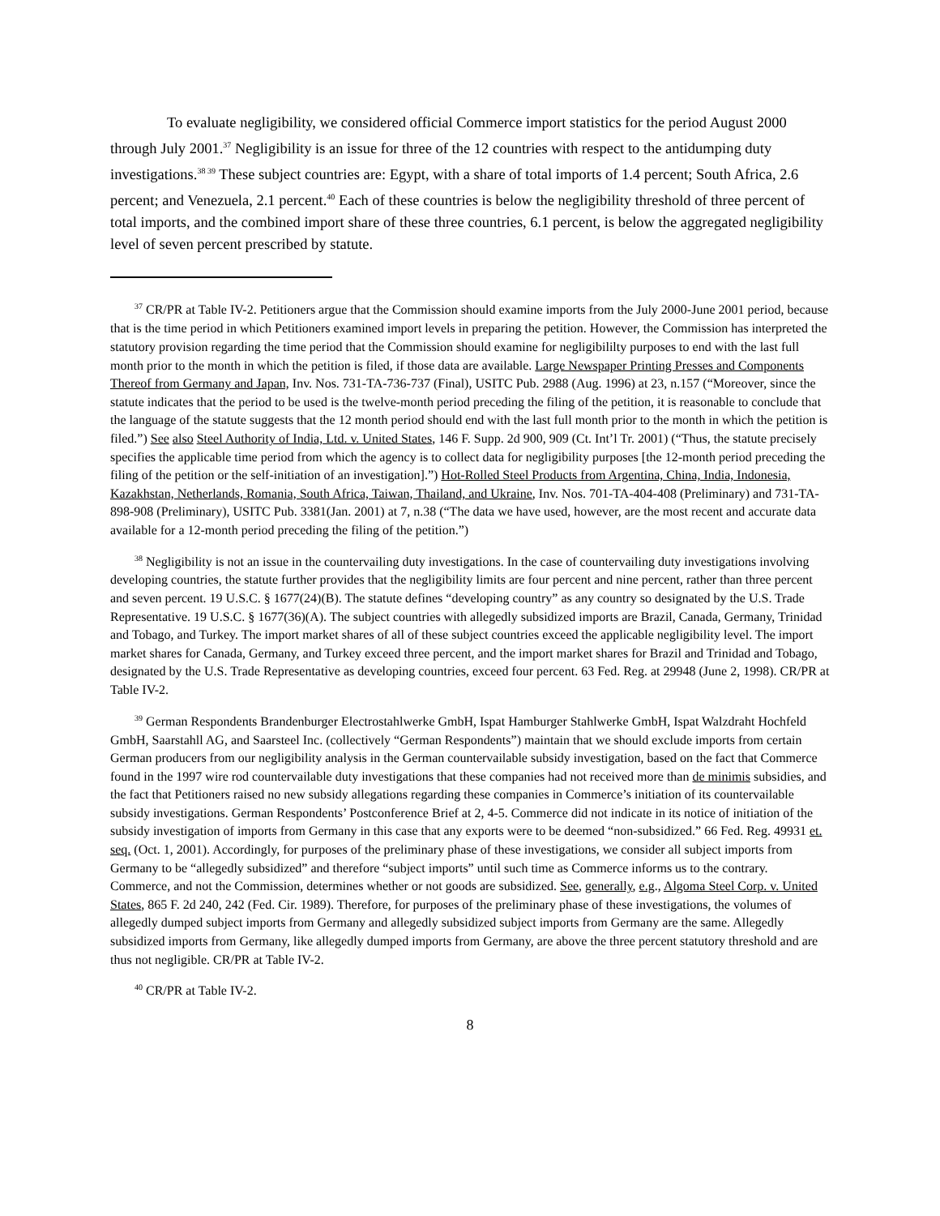To evaluate negligibility, we considered official Commerce import statistics for the period August 2000 through July 2001.<sup>37</sup> Negligibility is an issue for three of the 12 countries with respect to the antidumping duty investigations.<sup>38 39</sup> These subject countries are: Egypt, with a share of total imports of 1.4 percent; South Africa, 2.6 percent; and Venezuela, 2.1 percent.<sup>40</sup> Each of these countries is below the negligibility threshold of three percent of total imports, and the combined import share of these three countries, 6.1 percent, is below the aggregated negligibility level of seven percent prescribed by statute.
<sup>37</sup> CR/PR at Table IV-2. Petitioners argue that the Commission should examine imports from the July 2000-June 2001 period, because that is the time period in which Petitioners examined import levels in preparing the petition. However, the Commission has interpreted the statutory provision regarding the time period that the Commission should examine for negligibililty purposes to end with the last full month prior to the month in which the petition is filed, if those data are available. Large Newspaper Printing Presses and Components Thereof from Germany and Japan, Inv. Nos. 731-TA-736-737 (Final), USITC Pub. 2988 (Aug. 1996) at 23, n.157 (“Moreover, since the statute indicates that the period to be used is the twelve-month period preceding the filing of the petition, it is reasonable to conclude that the language of the statute suggests that the 12 month period should end with the last full month prior to the month in which the petition is filed.”) See also Steel Authority of India, Ltd. v. United States, 146 F. Supp. 2d 900, 909 (Ct. Int’l Tr. 2001) (“Thus, the statute precisely specifies the applicable time period from which the agency is to collect data for negligibility purposes [the 12-month period preceding the filing of the petition or the self-initiation of an investigation].”) Hot-Rolled Steel Products from Argentina, China, India, Indonesia, Kazakhstan, Netherlands, Romania, South Africa, Taiwan, Thailand, and Ukraine, Inv. Nos. 701-TA-404-408 (Preliminary) and 731-TA-898-908 (Preliminary), USITC Pub. 3381(Jan. 2001) at 7, n.38 (“The data we have used, however, are the most recent and accurate data available for a 12-month period preceding the filing of the petition.”)
<sup>38</sup> Negligibility is not an issue in the countervailing duty investigations. In the case of countervailing duty investigations involving developing countries, the statute further provides that the negligibility limits are four percent and nine percent, rather than three percent and seven percent. 19 U.S.C. § 1677(24)(B). The statute defines “developing country” as any country so designated by the U.S. Trade Representative. 19 U.S.C. § 1677(36)(A). The subject countries with allegedly subsidized imports are Brazil, Canada, Germany, Trinidad and Tobago, and Turkey. The import market shares of all of these subject countries exceed the applicable negligibility level. The import market shares for Canada, Germany, and Turkey exceed three percent, and the import market shares for Brazil and Trinidad and Tobago, designated by the U.S. Trade Representative as developing countries, exceed four percent. 63 Fed. Reg. at 29948 (June 2, 1998). CR/PR at Table IV-2.
<sup>39</sup> German Respondents Brandenburger Electrostahlwerke GmbH, Ispat Hamburger Stahlwerke GmbH, Ispat Walzdraht Hochfeld GmbH, Saarstahll AG, and Saarsteel Inc. (collectively “German Respondents”) maintain that we should exclude imports from certain German producers from our negligibility analysis in the German countervailable subsidy investigation, based on the fact that Commerce found in the 1997 wire rod countervailable duty investigations that these companies had not received more than de minimis subsidies, and the fact that Petitioners raised no new subsidy allegations regarding these companies in Commerce’s initiation of its countervailable subsidy investigations. German Respondents’ Postconference Brief at 2, 4-5. Commerce did not indicate in its notice of initiation of the subsidy investigation of imports from Germany in this case that any exports were to be deemed “non-subsidized.” 66 Fed. Reg. 49931 et. seq. (Oct. 1, 2001). Accordingly, for purposes of the preliminary phase of these investigations, we consider all subject imports from Germany to be “allegedly subsidized” and therefore “subject imports” until such time as Commerce informs us to the contrary. Commerce, and not the Commission, determines whether or not goods are subsidized. See, generally, e.g., Algoma Steel Corp. v. United States, 865 F. 2d 240, 242 (Fed. Cir. 1989). Therefore, for purposes of the preliminary phase of these investigations, the volumes of allegedly dumped subject imports from Germany and allegedly subsidized subject imports from Germany are the same. Allegedly subsidized imports from Germany, like allegedly dumped imports from Germany, are above the three percent statutory threshold and are thus not negligible. CR/PR at Table IV-2.
<sup>40</sup> CR/PR at Table IV-2.
8